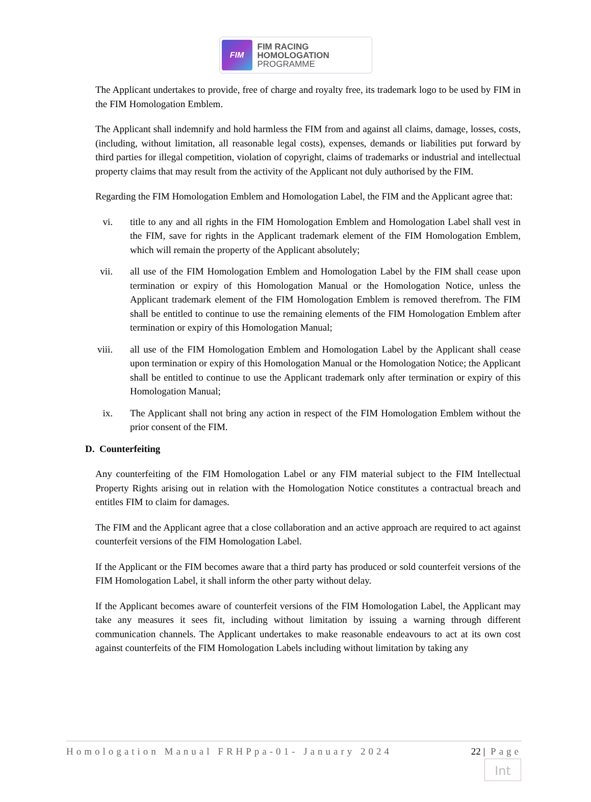FIM
FIM RACING
HOMOLOGATION
PROGRAMME
The Applicant undertakes to provide, free of charge and royalty free, its trademark logo to be used by FIM in the FIM Homologation Emblem.
The Applicant shall indemnify and hold harmless the FIM from and against all claims, damage, losses, costs, (including, without limitation, all reasonable legal costs), expenses, demands or liabilities put forward by third parties for illegal competition, violation of copyright, claims of trademarks or industrial and intellectual property claims that may result from the activity of the Applicant not duly authorised by the FIM.
Regarding the FIM Homologation Emblem and Homologation Label, the FIM and the Applicant agree that:
vi.
title to any and all rights in the FIM Homologation Emblem and Homologation Label shall vest in the FIM, save for rights in the Applicant trademark element of the FIM Homologation Emblem, which will remain the property of the Applicant absolutely;
vii.
all use of the FIM Homologation Emblem and Homologation Label by the FIM shall cease upon termination or expiry of this Homologation Manual or the Homologation Notice, unless the Applicant trademark element of the FIM Homologation Emblem is removed therefrom. The FIM shall be entitled to continue to use the remaining elements of the FIM Homologation Emblem after termination or expiry of this Homologation Manual;
viii.
all use of the FIM Homologation Emblem and Homologation Label by the Applicant shall cease upon termination or expiry of this Homologation Manual or the Homologation Notice; the Applicant shall be entitled to continue to use the Applicant trademark only after termination or expiry of this Homologation Manual;
ix.
The Applicant shall not bring any action in respect of the FIM Homologation Emblem without the prior consent of the FIM.
D. Counterfeiting
Any counterfeiting of the FIM Homologation Label or any FIM material subject to the FIM Intellectual Property Rights arising out in relation with the Homologation Notice constitutes a contractual breach and entitles FIM to claim for damages.
The FIM and the Applicant agree that a close collaboration and an active approach are required to act against counterfeit versions of the FIM Homologation Label.
If the Applicant or the FIM becomes aware that a third party has produced or sold counterfeit versions of the FIM Homologation Label, it shall inform the other party without delay.
If the Applicant becomes aware of counterfeit versions of the FIM Homologation Label, the Applicant may take any measures it sees fit, including without limitation by issuing a warning through different communication channels. The Applicant undertakes to make reasonable endeavours to act at its own cost against counterfeits of the FIM Homologation Labels including without limitation by taking any
Homologation Manual FRHPpa-01- January 2024 22 | Page
Int